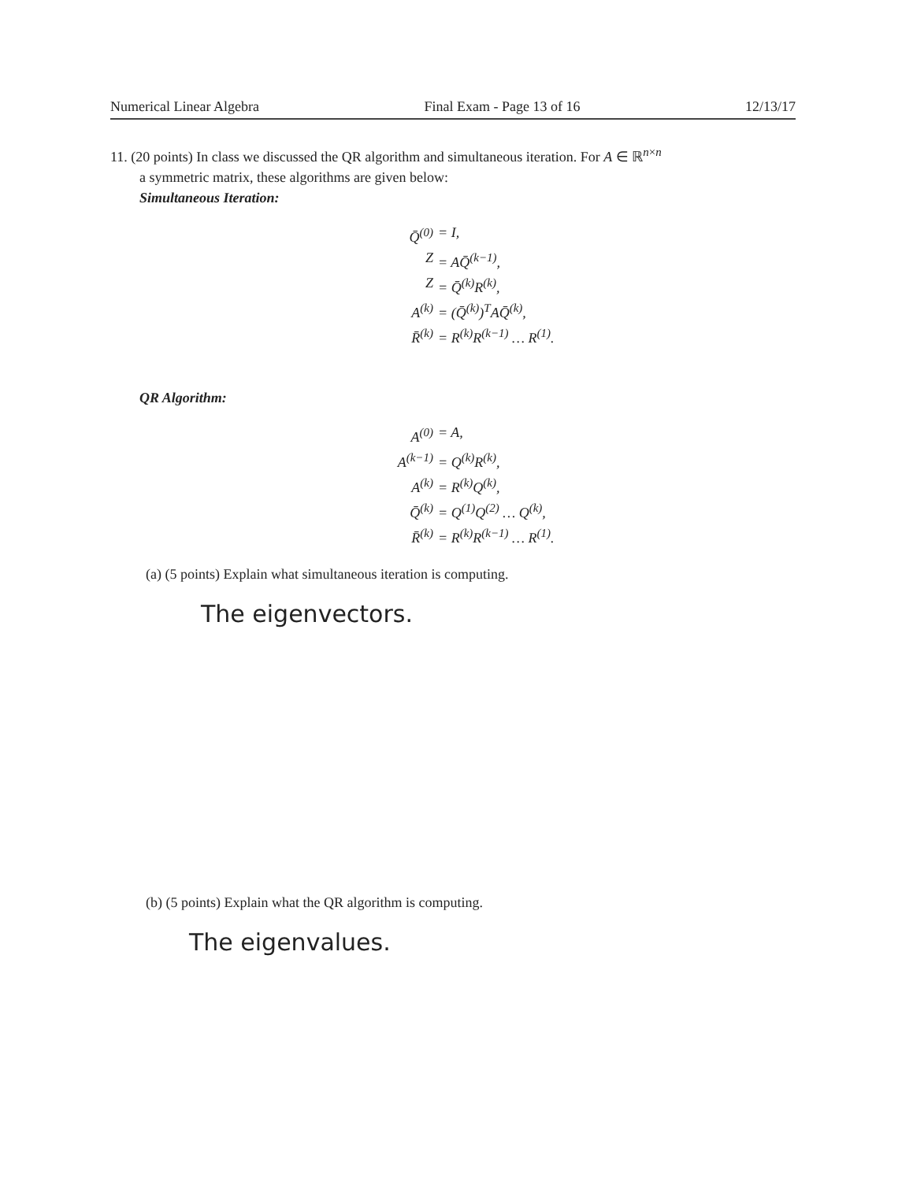Numerical Linear Algebra Final Exam - Page 13 of 16 12/13/17
11. (20 points) In class we discussed the QR algorithm and simultaneous iteration. For A ∈ ℝ<sup>n×n</sup>
a symmetric matrix, these algorithms are given below:
Simultaneous Iteration:
Q̄<sup>(0)</sup> = I,
Z = AQ̄<sup>(k−1)</sup>,
Z = Q̄<sup>(k)</sup>R<sup>(k)</sup>,
A<sup>(k)</sup> = (Q̄<sup>(k)</sup>)<sup>T</sup>AQ̄<sup>(k)</sup>,
R̄<sup>(k)</sup> = R<sup>(k)</sup>R<sup>(k−1)</sup> … R<sup>(1)</sup>.
QR Algorithm:
A<sup>(0)</sup> = A,
A<sup>(k−1)</sup> = Q<sup>(k)</sup>R<sup>(k)</sup>,
A<sup>(k)</sup> = R<sup>(k)</sup>Q<sup>(k)</sup>,
Q̄<sup>(k)</sup> = Q<sup>(1)</sup>Q<sup>(2)</sup> … Q<sup>(k)</sup>,
R̄<sup>(k)</sup> = R<sup>(k)</sup>R<sup>(k−1)</sup> … R<sup>(1)</sup>.
(a) (5 points) Explain what simultaneous iteration is computing.
The eigenvectors.
(b) (5 points) Explain what the QR algorithm is computing.
The eigenvalues.